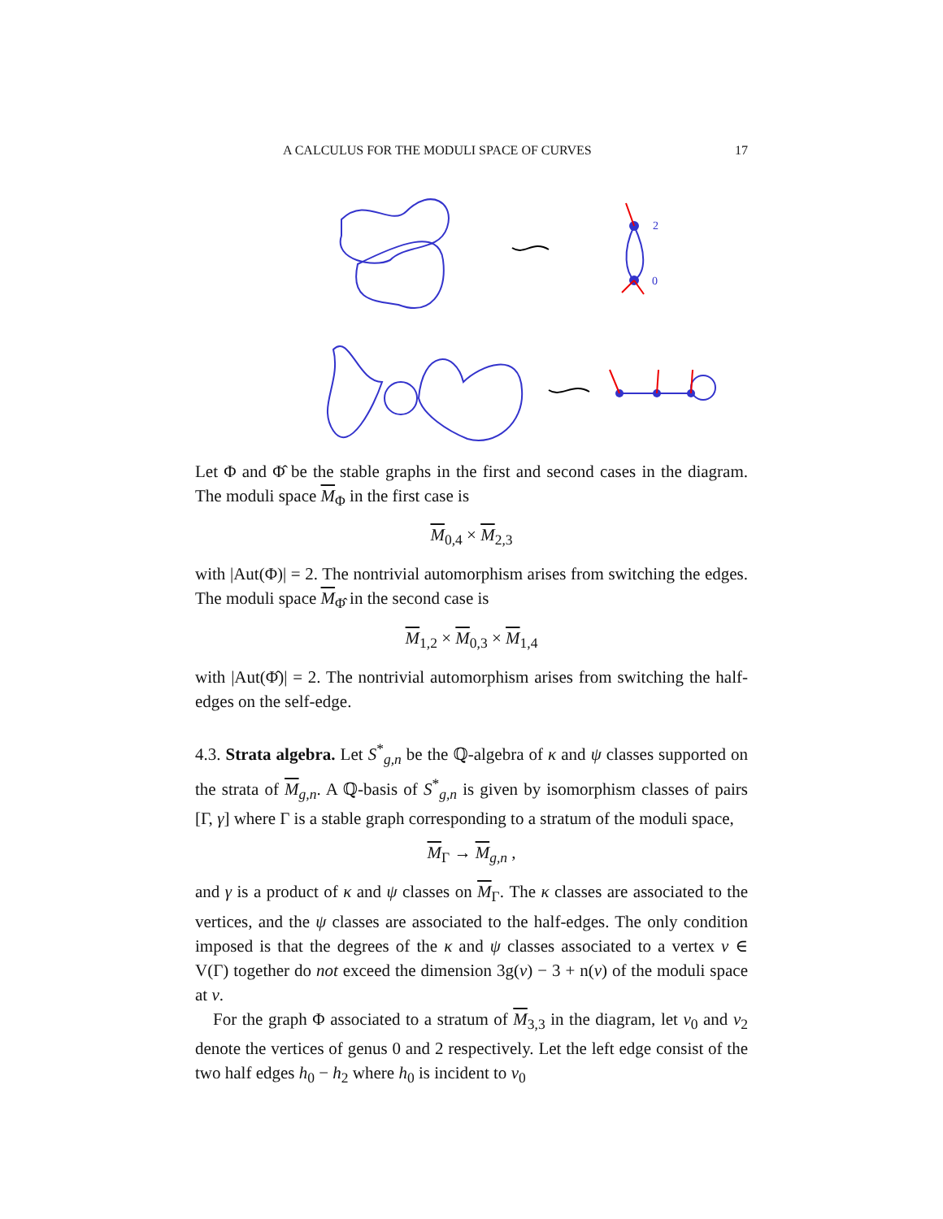A CALCULUS FOR THE MODULI SPACE OF CURVES 17
2
0
Let Φ and Φ̂ be the stable graphs in the first and second cases in the diagram. The moduli space M<sub>Φ</sub> in the first case is
M<sub>0,4</sub> × M<sub>2,3</sub>
with |Aut(Φ)| = 2. The nontrivial automorphism arises from switching the edges. The moduli space M<sub>Φ̂</sub> in the second case is
M<sub>1,2</sub> × M<sub>0,3</sub> × M<sub>1,4</sub>
with |Aut(Φ̂)| = 2. The nontrivial automorphism arises from switching the half-edges on the self-edge.
4.3. Strata algebra. Let S<sup>*</sup><sub>g,n</sub> be the ℚ-algebra of κ and ψ classes supported on the strata of M<sub>g,n</sub>. A ℚ-basis of S<sup>*</sup><sub>g,n</sub> is given by isomorphism classes of pairs [Γ, γ] where Γ is a stable graph corresponding to a stratum of the moduli space,
M<sub>Γ</sub> → M<sub>g,n</sub> ,
and γ is a product of κ and ψ classes on M<sub>Γ</sub>. The κ classes are associated to the vertices, and the ψ classes are associated to the half-edges. The only condition imposed is that the degrees of the κ and ψ classes associated to a vertex v ∈ V(Γ) together do not exceed the dimension 3g(v) − 3 + n(v) of the moduli space at v.
For the graph Φ associated to a stratum of M<sub>3,3</sub> in the diagram, let v<sub>0</sub> and v<sub>2</sub> denote the vertices of genus 0 and 2 respectively. Let the left edge consist of the two half edges h<sub>0</sub> − h<sub>2</sub> where h<sub>0</sub> is incident to v<sub>0</sub>